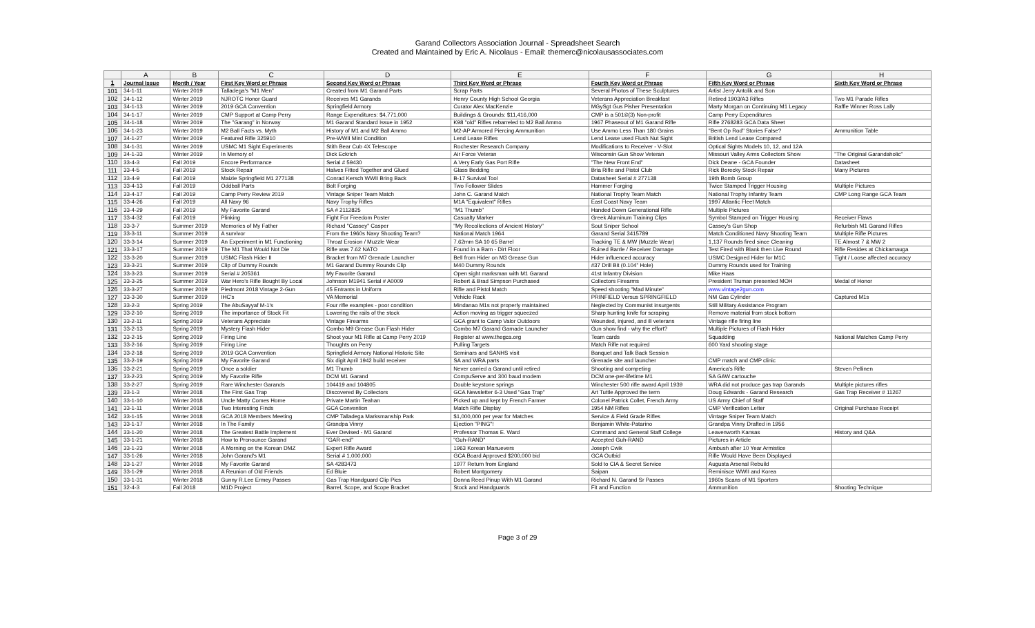Garand Collectors Association Journal - Spreadsheet Search
Created and Maintained by Eric A. Nicolaus - Email: themerc@nicolausassociates.com
| | A | B | C | D | E | F | G | H |
| --- | --- | --- | --- | --- | --- | --- | --- | --- |
| 1 | Journal Issue | Month / Year | First Key Word or Phrase | Second Key Word or Phrase | Third Key Word or Phrase | Fourth Key Word or Phrase | Fifth Key Word or Phrase | Sixth Key Word or Phrase |
| 101 | 34-1-11 | Winter 2019 | Talladega's "M1 Men" | Created from M1 Garand Parts | Scrap Parts | Several Photos of These Sculptures | Artist Jerry Antolik and Son | |
| 102 | 34-1-12 | Winter 2019 | NJROTC Honor Guard | Receives M1 Garands | Henry County High School Georgia | Veterans Appreciation Breakfast | Retired 1903/A3 Rifles | Two M1 Parade Rifles |
| 103 | 34-1-13 | Winter 2019 | 2019 GCA Convention | Springfield Armory | Curator Alex MacKenzie | MGySgt Gus Pisher Presentation | Marty Morgan on Continuing M1 Legacy | Raffle Winner Ross Lally |
| 104 | 34-1-17 | Winter 2019 | CMP Support at Camp Perry | Range Expenditures: $4,771,000 | Buildings & Grounds: $11,416,000 | CMP is a 501©(3) Non-profit | Camp Perry Expenditures | |
| 105 | 34-1-18 | Winter 2019 | The "Garang" in Norway | M1 Garand Standard Issue in 1952 | K98 "old" Rifles rebarreled to M2 Ball Ammo | 1967 Phaseout of M1 Garand Rifle | Rifle 2768283 GCA Data Sheet | |
| 106 | 34-1-23 | Winter 2019 | M2 Ball Facts vs. Myth | History of M1 and M2 Ball Ammo | M2-AP Armored Piercing Ammunition | Use Ammo Less Than 180 Grains | "Bent Op Rod" Stories False? | Ammunition Table |
| 107 | 34-1-27 | Winter 2019 | Featured Rifle 325910 | Pre-WWII Mint Condition | Lend Lease Rifles | Lend Lease used Flush Nut Sight | British Lend Lease Compared | |
| 108 | 34-1-31 | Winter 2019 | USMC M1 Sight Experiments | Stith Bear Cub 4X Telescope | Rochester Research Company | Modifications to Receiver - V-Slot | Optical Sights Models 10, 12, and 12A | |
| 109 | 34-1-33 | Winter 2019 | In Memory of | Dick Eckrich | Air Force Veteran | Wisconsin Gun Show Veteran | Missouri Valley Arms Collectors Show | "The Original Garandaholic" |
| 110 | 33-4-3 | Fall 2019 | Encore Performance | Serial # 59430 | A Very Early Gas Port Rifle | "The New Front End" | Dick Deane - GCA Founder | Datasheet |
| 111 | 33-4-5 | Fall 2019 | Stock Repair | Halves Fitted Together and Glued | Glass Bedding | Bria Rifle and Pistol Club | Rick Borecky Stock Repair | Many Pictures |
| 112 | 33-4-9 | Fall 2019 | Maizie Springfield M1 277138 | Conrad Kersch WWII Bring Back | B-17 Survival Tool | Datasheet Serial # 277138 | 19th Bomb Group | |
| 113 | 33-4-13 | Fall 2019 | Oddball Parts | Bolt Forging | Two Follower Slides | Hammer Forging | Twice Stamped Trigger Housing | Multiple Pictures |
| 114 | 33-4-17 | Fall 2019 | Camp Perry Review 2019 | Vintage Sniper Team Match | John C. Garand Match | National Trophy Team Match | National Trophy Infantry Team | CMP Long Range GCA Team |
| 115 | 33-4-26 | Fall 2019 | All Navy 96 | Navy Trophy Rifles | M1A "Equivalent" Rifles | East Coast Navy Team | 1997 Atlantic Fleet Match | |
| 116 | 33-4-29 | Fall 2019 | My Favorite Garand | SA # 2112825 | "M1 Thumb" | Handed Down Generational Rifle | Multiple Pictures | |
| 117 | 33-4-32 | Fall 2019 | Plinking | Fight For Freedom Poster | Casualty Marker | Greek Aluminum Training Clips | Symbol Stamped on Trigger Housing | Receiver Flaws |
| 118 | 33-3-7 | Summer 2019 | Memories of My Father | Richard "Cassey" Casper | "My Recollections of Ancient History" | Sout Sniper School | Cassey's Gun Shop | Refurbish M1 Garand Rifles |
| 119 | 33-3-11 | Summer 2019 | A survivor | From the 1960s Navy Shooting Team? | National Match 1964 | Garand Serial 3415789 | Match Conditioned Navy Shooting Team | Multiple Rifle Pictures |
| 120 | 33-3-14 | Summer 2019 | An Experiment in M1 Functioning | Throat Erosion / Muzzle Wear | 7.62mm SA 10 65 Barrel | Tracking TE & MW (Muzzle Wear) | 1,137 Rounds fired since Cleaning | TE Almost 7 & MW 2 |
| 121 | 33-3-17 | Summer 2019 | The M1 That Would Not Die | Rifle was 7.62 NATO | Found in a Barn - Dirt Floor | Ruined Barrle / Receiver Damage | Test Fired with Blank then Live Round | Rifle Resides at Chickamauga |
| 122 | 33-3-20 | Summer 2019 | USMC Flash Hider II | Bracket from M7 Grenade Launcher | Bell from Hider on M3 Grease Gun | Hider influenced accuracy | USMC Designed Hider for M1C | Tight / Loose affected accuracy |
| 123 | 33-3-21 | Summer 2019 | Clip of Dummy Rounds | M1 Garand Dummy Rounds Clip | M40 Dummy Rounds | #37 Drill Bit (0.104" Hole) | Dummy Rounds used for Training | |
| 124 | 33-3-23 | Summer 2019 | Serial # 205361 | My Favorite Garand | Open sight marksman with M1 Garand | 41st Infantry Division | Mike Haas | |
| 125 | 33-3-25 | Summer 2019 | War Hero's Rifle Bought By Local | Johnson M1941 Serial # A0009 | Robert & Brad Simpson Purchased | Collectors Firearms | President Truman presented MOH | Medal of Honor |
| 126 | 33-3-27 | Summer 2019 | Piedmont 2018 Vintage 2-Gun | 45 Entrants in Uniform | Rifle and Pistol Match | Speed shooting "Mad Minute" | www.vintage2gun.com | |
| 127 | 33-3-30 | Summer 2019 | IHC's | VA Memorial | Vehicle Rack | PRINFIELD Versus SPRINGFIELD | NM Gas Cylinder | Captured M1s |
| 128 | 33-2-3 | Spring 2019 | The AbuSayyaf M-1's | Four rifle examples - poor condition | Mindanao M1s not properly maintained | Neglected by Communist insurgents | Still Military Assistance Program | |
| 129 | 33-2-10 | Spring 2019 | The importance of Stock Fit | Lowering the rails of the stock | Action moving as trigger squeezed | Sharp hunting knife for scraping | Remove material from stock bottom | |
| 130 | 33-2-11 | Spring 2019 | Veterans Appreciate | Vintage Firearms | GCA grant to Camp Valor Outdoors | Wounded, injured, and ill veterans | Vintage rifle firing line | |
| 131 | 33-2-13 | Spring 2019 | Mystery Flash Hider | Combo M9 Grease Gun Flash Hider | Combo M7 Garand Garnade Launcher | Gun show find - why the effort? | Multiple Pictures of Flash Hider | |
| 132 | 33-2-15 | Spring 2019 | Firing Line | Shoot your M1 Rifle at Camp Perry 2019 | Register at www.thegca.org | Team cards | Squadding | National Matches Camp Perry |
| 133 | 33-2-16 | Spring 2019 | Firing Line | Thoughts on Perry | Pulling Targets | Match Rifle not required | 600 Yard shooting stage | |
| 134 | 33-2-18 | Spring 2019 | 2019 GCA Convention | Springfield Armory National Historic Site | Seminars and SANHS visit | Banquet and Talk Back Session | | |
| 135 | 33-2-19 | Spring 2019 | My Favorite Garand | Six digit April 1942 build receiver | SA and WRA parts | Grenade site and launcher | CMP match and CMP clinic | |
| 136 | 33-2-21 | Spring 2019 | Once a soldier | M1 Thumb | Never carried a Garand until retired | Shooting and competing | America's Rifle | Steven Pellinen |
| 137 | 33-2-23 | Spring 2019 | My Favorite Rifle | DCM M1 Garand | CompuServe and 300 baud modem | DCM one-per-lifetime M1 | SA GAW cartouche | |
| 138 | 33-2-27 | Spring 2019 | Rare Winchester Garands | 104419 and 104805 | Double keystone springs | Winchester 500 rifle award April 1939 | WRA did not produce gas trap Garands | Multiple pictures rifles |
| 139 | 33-1-3 | Winter 2018 | The First Gas Trap | Discovered By Collectors | GCA Newsletter 6-3 Used "Gas Trap" | Art Tuttle Approved the term | Doug Edwards - Garand Research | Gas Trap Receiver # 11267 |
| 140 | 33-1-10 | Winter 2018 | Uncle Matty Comes Home | Private Martin Teahan | Picked up and kept by French Farmer | Colonel Patrick Collet, French Army | US Army Chief of Staff | |
| 141 | 33-1-11 | Winter 2018 | Two Interesting Finds | GCA Convention | Match Rifle Display | 1954 NM Rifles | CMP Verification Letter | Original Purchase Receipt |
| 142 | 33-1-15 | Winter 2018 | GCA 2018 Members Meeting | CMP Talladega Marksmanship Park | $1,000,000 per year for Matches | Service & Field Grade Rifles | Vintage Sniper Team Match | |
| 143 | 33-1-17 | Winter 2018 | In The Family | Grandpa Vinny | Ejection "PING"! | Benjamin White-Patarino | Grandpa Vinny Drafted in 1956 | |
| 144 | 33-1-20 | Winter 2018 | The Greatest Battle Implement | Ever Devised - M1 Garand | Professor Thomas E. Ward | Command and General Staff College | Leavenworth Kansas | History and Q&A |
| 145 | 33-1-21 | Winter 2018 | How to Pronounce Garand | "GAR-end" | "Guh-RAND" | Accepted Guh-RAND | Pictures in Article | |
| 146 | 33-1-23 | Winter 2018 | A Morning on the Korean DMZ | Expert Rifle Award | 1963 Korean Manuevers | Joseph Cwik | Ambush after 10 Year Armistice | |
| 147 | 33-1-26 | Winter 2018 | John Garand's M1 | Serial # 1,000,000 | GCA Board Approved $200,000 bid | GCA Outbid | Rifle Would Have Been Displayed | |
| 148 | 33-1-27 | Winter 2018 | My Favorite Garand | SA 4283473 | 1977 Return from England | Sold to CIA & Secret Service | Augusta Arsenal Rebuild | |
| 149 | 33-1-29 | Winter 2018 | A Reunion of Old Friends | Ed Bluie | Robert Montgomery | Saipan | Reminisce WWII and Korea | |
| 150 | 33-1-31 | Winter 2018 | Gunny R.Lee Ermey Passes | Gas Trap Handguard Clip Pics | Donna Reed Pinup With M1 Garand | Richard N. Garand Sr Passes | 1960s Scans of M1 Sporters | |
| 151 | 32-4-3 | Fall 2018 | M1D Project | Barrel, Scope, and Scope Bracket | Stock and Handguards | Fit and Function | Ammunition | Shooting Technique |
Page 3 of 29